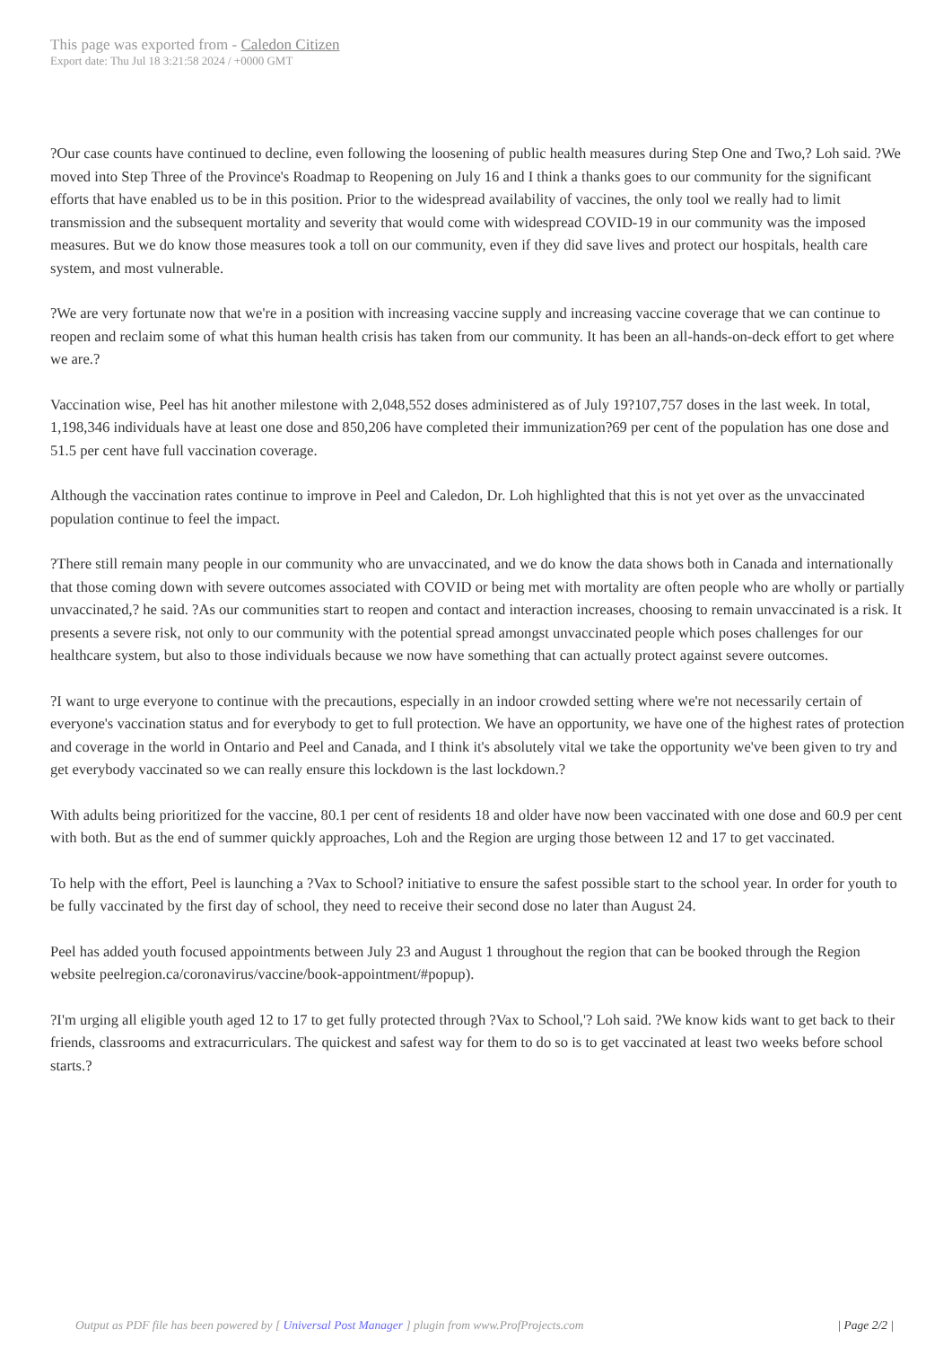This page was exported from - Caledon Citizen
Export date: Thu Jul 18 3:21:58 2024 / +0000 GMT
?Our case counts have continued to decline, even following the loosening of public health measures during Step One and Two,? Loh said. ?We moved into Step Three of the Province's Roadmap to Reopening on July 16 and I think a thanks goes to our community for the significant efforts that have enabled us to be in this position. Prior to the widespread availability of vaccines, the only tool we really had to limit transmission and the subsequent mortality and severity that would come with widespread COVID-19 in our community was the imposed measures. But we do know those measures took a toll on our community, even if they did save lives and protect our hospitals, health care system, and most vulnerable.
?We are very fortunate now that we're in a position with increasing vaccine supply and increasing vaccine coverage that we can continue to reopen and reclaim some of what this human health crisis has taken from our community. It has been an all-hands-on-deck effort to get where we are.?
Vaccination wise, Peel has hit another milestone with 2,048,552 doses administered as of July 19?107,757 doses in the last week. In total, 1,198,346 individuals have at least one dose and 850,206 have completed their immunization?69 per cent of the population has one dose and 51.5 per cent have full vaccination coverage.
Although the vaccination rates continue to improve in Peel and Caledon, Dr. Loh highlighted that this is not yet over as the unvaccinated population continue to feel the impact.
?There still remain many people in our community who are unvaccinated, and we do know the data shows both in Canada and internationally that those coming down with severe outcomes associated with COVID or being met with mortality are often people who are wholly or partially unvaccinated,? he said. ?As our communities start to reopen and contact and interaction increases, choosing to remain unvaccinated is a risk. It presents a severe risk, not only to our community with the potential spread amongst unvaccinated people which poses challenges for our healthcare system, but also to those individuals because we now have something that can actually protect against severe outcomes.
?I want to urge everyone to continue with the precautions, especially in an indoor crowded setting where we're not necessarily certain of everyone's vaccination status and for everybody to get to full protection. We have an opportunity, we have one of the highest rates of protection and coverage in the world in Ontario and Peel and Canada, and I think it's absolutely vital we take the opportunity we've been given to try and get everybody vaccinated so we can really ensure this lockdown is the last lockdown.?
With adults being prioritized for the vaccine, 80.1 per cent of residents 18 and older have now been vaccinated with one dose and 60.9 per cent with both. But as the end of summer quickly approaches, Loh and the Region are urging those between 12 and 17 to get vaccinated.
To help with the effort, Peel is launching a ?Vax to School? initiative to ensure the safest possible start to the school year. In order for youth to be fully vaccinated by the first day of school, they need to receive their second dose no later than August 24.
Peel has added youth focused appointments between July 23 and August 1 throughout the region that can be booked through the Region website peelregion.ca/coronavirus/vaccine/book-appointment/#popup).
?I'm urging all eligible youth aged 12 to 17 to get fully protected through ?Vax to School,'? Loh said. ?We know kids want to get back to their friends, classrooms and extracurriculars. The quickest and safest way for them to do so is to get vaccinated at least two weeks before school starts.?
Output as PDF file has been powered by [ Universal Post Manager ] plugin from www.ProfProjects.com
| Page 2/2 |